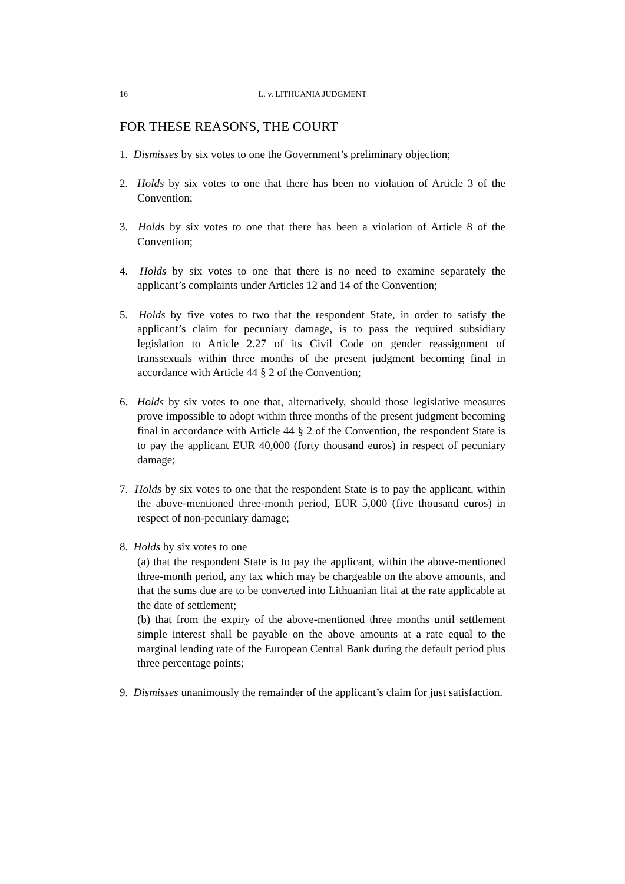16 L. v. LITHUANIA JUDGMENT
FOR THESE REASONS, THE COURT
1. Dismisses by six votes to one the Government’s preliminary objection;
2. Holds by six votes to one that there has been no violation of Article 3 of the Convention;
3. Holds by six votes to one that there has been a violation of Article 8 of the Convention;
4. Holds by six votes to one that there is no need to examine separately the applicant’s complaints under Articles 12 and 14 of the Convention;
5. Holds by five votes to two that the respondent State, in order to satisfy the applicant’s claim for pecuniary damage, is to pass the required subsidiary legislation to Article 2.27 of its Civil Code on gender reassignment of transsexuals within three months of the present judgment becoming final in accordance with Article 44 § 2 of the Convention;
6. Holds by six votes to one that, alternatively, should those legislative measures prove impossible to adopt within three months of the present judgment becoming final in accordance with Article 44 § 2 of the Convention, the respondent State is to pay the applicant EUR 40,000 (forty thousand euros) in respect of pecuniary damage;
7. Holds by six votes to one that the respondent State is to pay the applicant, within the above-mentioned three-month period, EUR 5,000 (five thousand euros) in respect of non-pecuniary damage;
8. Holds by six votes to one
(a) that the respondent State is to pay the applicant, within the above-mentioned three-month period, any tax which may be chargeable on the above amounts, and that the sums due are to be converted into Lithuanian litai at the rate applicable at the date of settlement;
(b) that from the expiry of the above-mentioned three months until settlement simple interest shall be payable on the above amounts at a rate equal to the marginal lending rate of the European Central Bank during the default period plus three percentage points;
9. Dismisses unanimously the remainder of the applicant’s claim for just satisfaction.